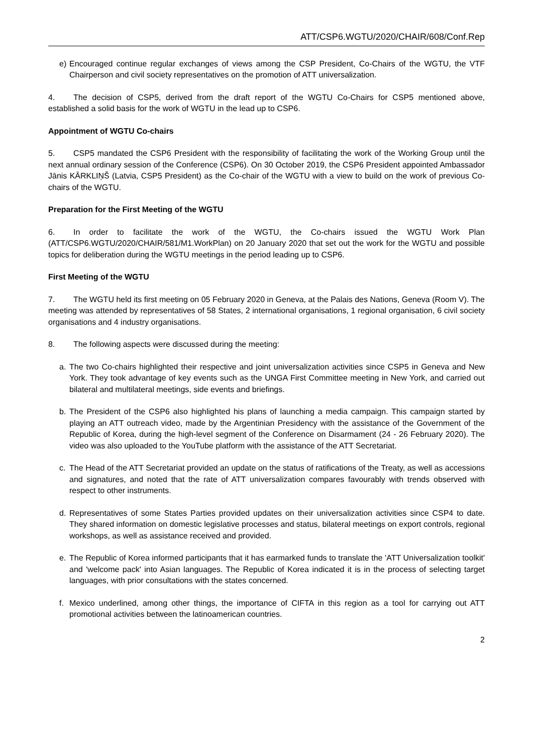ATT/CSP6.WGTU/2020/CHAIR/608/Conf.Rep
e) Encouraged continue regular exchanges of views among the CSP President, Co-Chairs of the WGTU, the VTF Chairperson and civil society representatives on the promotion of ATT universalization.
4. The decision of CSP5, derived from the draft report of the WGTU Co-Chairs for CSP5 mentioned above, established a solid basis for the work of WGTU in the lead up to CSP6.
Appointment of WGTU Co-chairs
5. CSP5 mandated the CSP6 President with the responsibility of facilitating the work of the Working Group until the next annual ordinary session of the Conference (CSP6). On 30 October 2019, the CSP6 President appointed Ambassador Jānis KĀRKLIŅŠ (Latvia, CSP5 President) as the Co-chair of the WGTU with a view to build on the work of previous Co-chairs of the WGTU.
Preparation for the First Meeting of the WGTU
6. In order to facilitate the work of the WGTU, the Co-chairs issued the WGTU Work Plan (ATT/CSP6.WGTU/2020/CHAIR/581/M1.WorkPlan) on 20 January 2020 that set out the work for the WGTU and possible topics for deliberation during the WGTU meetings in the period leading up to CSP6.
First Meeting of the WGTU
7. The WGTU held its first meeting on 05 February 2020 in Geneva, at the Palais des Nations, Geneva (Room V). The meeting was attended by representatives of 58 States, 2 international organisations, 1 regional organisation, 6 civil society organisations and 4 industry organisations.
8. The following aspects were discussed during the meeting:
a. The two Co-chairs highlighted their respective and joint universalization activities since CSP5 in Geneva and New York. They took advantage of key events such as the UNGA First Committee meeting in New York, and carried out bilateral and multilateral meetings, side events and briefings.
b. The President of the CSP6 also highlighted his plans of launching a media campaign. This campaign started by playing an ATT outreach video, made by the Argentinian Presidency with the assistance of the Government of the Republic of Korea, during the high-level segment of the Conference on Disarmament (24 - 26 February 2020). The video was also uploaded to the YouTube platform with the assistance of the ATT Secretariat.
c. The Head of the ATT Secretariat provided an update on the status of ratifications of the Treaty, as well as accessions and signatures, and noted that the rate of ATT universalization compares favourably with trends observed with respect to other instruments.
d. Representatives of some States Parties provided updates on their universalization activities since CSP4 to date. They shared information on domestic legislative processes and status, bilateral meetings on export controls, regional workshops, as well as assistance received and provided.
e. The Republic of Korea informed participants that it has earmarked funds to translate the 'ATT Universalization toolkit' and 'welcome pack' into Asian languages. The Republic of Korea indicated it is in the process of selecting target languages, with prior consultations with the states concerned.
f. Mexico underlined, among other things, the importance of CIFTA in this region as a tool for carrying out ATT promotional activities between the latinoamerican countries.
2